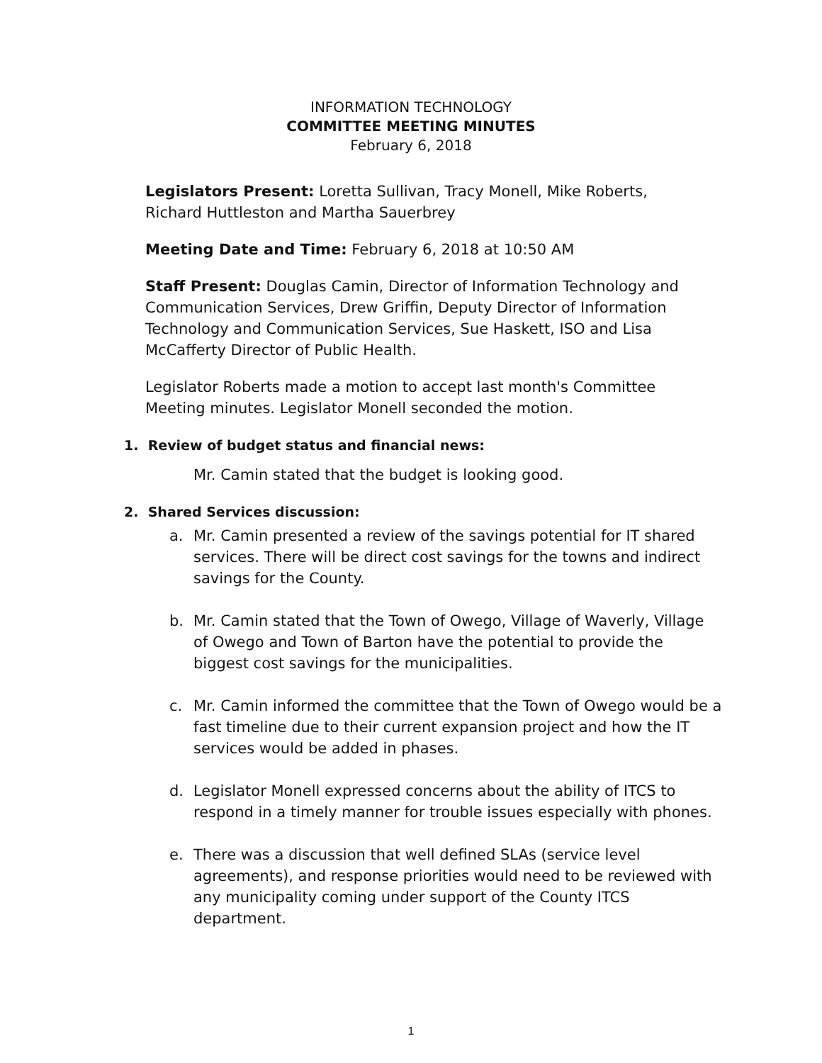INFORMATION TECHNOLOGY
COMMITTEE MEETING MINUTES
February 6, 2018
Legislators Present: Loretta Sullivan, Tracy Monell, Mike Roberts, Richard Huttleston and Martha Sauerbrey
Meeting Date and Time: February 6, 2018 at 10:50 AM
Staff Present: Douglas Camin, Director of Information Technology and Communication Services, Drew Griffin, Deputy Director of Information Technology and Communication Services, Sue Haskett, ISO and Lisa McCafferty Director of Public Health.
Legislator Roberts made a motion to accept last month's Committee Meeting minutes. Legislator Monell seconded the motion.
1. Review of budget status and financial news:
Mr. Camin stated that the budget is looking good.
2. Shared Services discussion:
a. Mr. Camin presented a review of the savings potential for IT shared services. There will be direct cost savings for the towns and indirect savings for the County.
b. Mr. Camin stated that the Town of Owego, Village of Waverly, Village of Owego and Town of Barton have the potential to provide the biggest cost savings for the municipalities.
c. Mr. Camin informed the committee that the Town of Owego would be a fast timeline due to their current expansion project and how the IT services would be added in phases.
d. Legislator Monell expressed concerns about the ability of ITCS to respond in a timely manner for trouble issues especially with phones.
e. There was a discussion that well defined SLAs (service level agreements), and response priorities would need to be reviewed with any municipality coming under support of the County ITCS department.
1